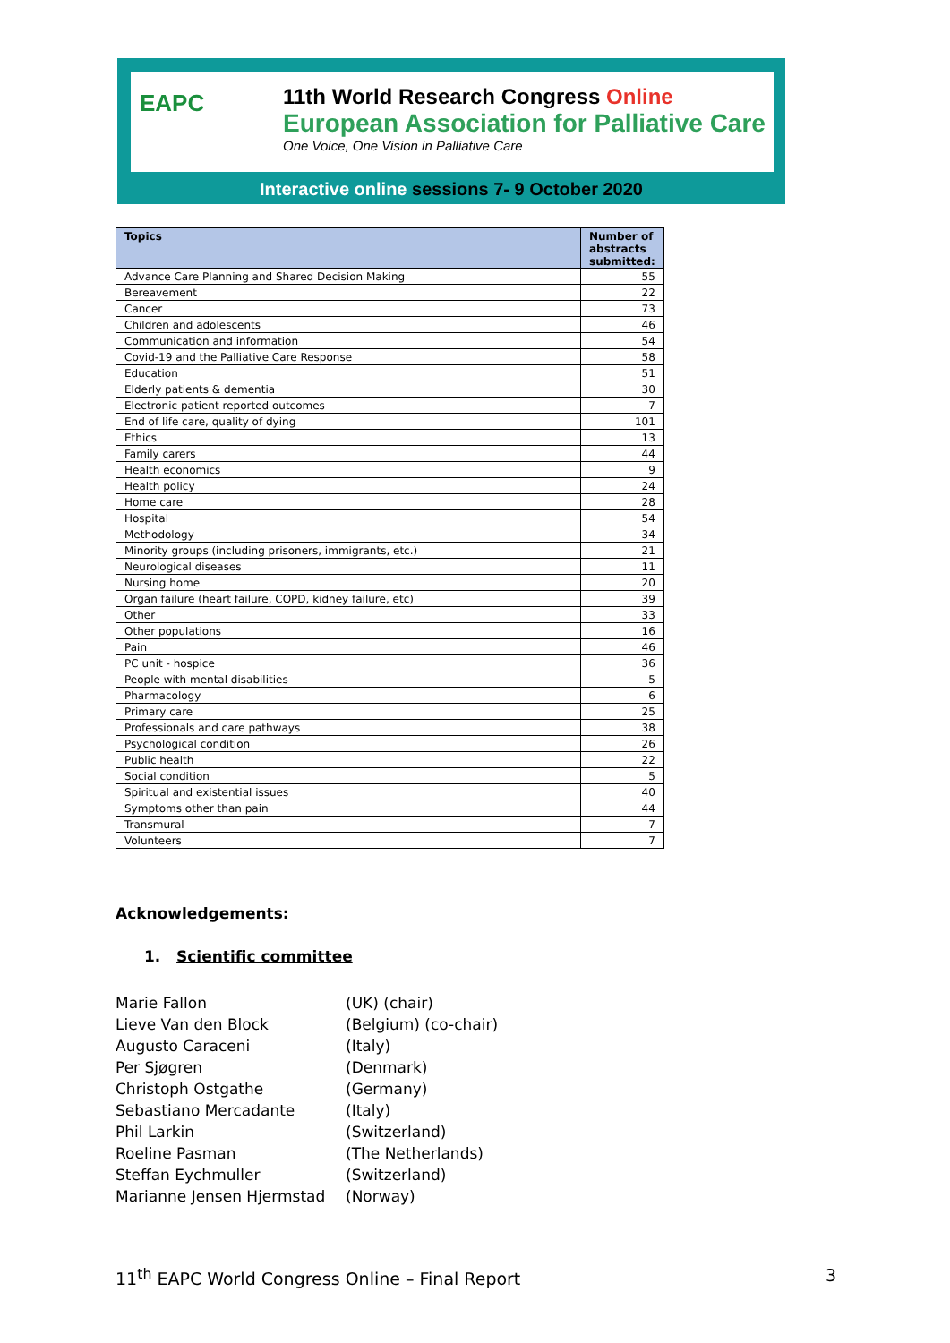EAPC
11th World Research Congress Online
European Association for Palliative Care
One Voice, One Vision in Palliative Care
Interactive online sessions 7- 9 October 2020
| Topics | Number of abstracts submitted: |
| --- | --- |
| Advance Care Planning and Shared Decision Making | 55 |
| Bereavement | 22 |
| Cancer | 73 |
| Children and adolescents | 46 |
| Communication and information | 54 |
| Covid-19 and the Palliative Care Response | 58 |
| Education | 51 |
| Elderly patients & dementia | 30 |
| Electronic patient reported outcomes | 7 |
| End of life care, quality of dying | 101 |
| Ethics | 13 |
| Family carers | 44 |
| Health economics | 9 |
| Health policy | 24 |
| Home care | 28 |
| Hospital | 54 |
| Methodology | 34 |
| Minority groups (including prisoners, immigrants, etc.) | 21 |
| Neurological diseases | 11 |
| Nursing home | 20 |
| Organ failure (heart failure, COPD, kidney failure, etc) | 39 |
| Other | 33 |
| Other populations | 16 |
| Pain | 46 |
| PC unit - hospice | 36 |
| People with mental disabilities | 5 |
| Pharmacology | 6 |
| Primary care | 25 |
| Professionals and care pathways | 38 |
| Psychological condition | 26 |
| Public health | 22 |
| Social condition | 5 |
| Spiritual and existential issues | 40 |
| Symptoms other than pain | 44 |
| Transmural | 7 |
| Volunteers | 7 |
Acknowledgements:
1. Scientific committee
Marie Fallon
(UK) (chair)
Lieve Van den Block
(Belgium) (co-chair)
Augusto Caraceni
(Italy)
Per Sjøgren
(Denmark)
Christoph Ostgathe
(Germany)
Sebastiano Mercadante
(Italy)
Phil Larkin
(Switzerland)
Roeline Pasman
(The Netherlands)
Steffan Eychmuller
(Switzerland)
Marianne Jensen Hjermstad
(Norway)
11<sup>th</sup> EAPC World Congress Online – Final Report 3